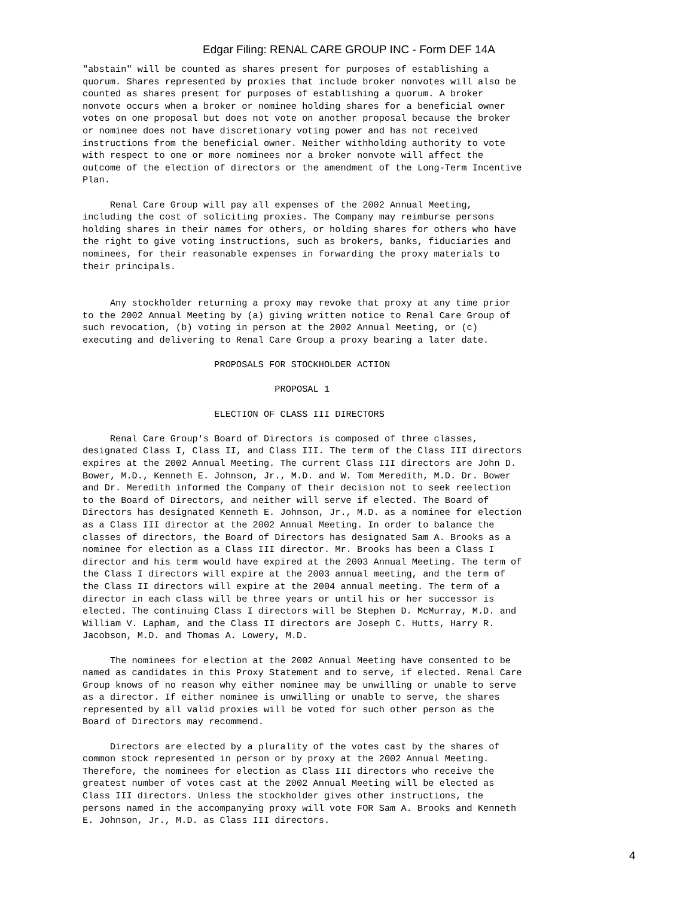Edgar Filing: RENAL CARE GROUP INC - Form DEF 14A
"abstain" will be counted as shares present for purposes of establishing a
quorum. Shares represented by proxies that include broker nonvotes will also be
counted as shares present for purposes of establishing a quorum. A broker
nonvote occurs when a broker or nominee holding shares for a beneficial owner
votes on one proposal but does not vote on another proposal because the broker
or nominee does not have discretionary voting power and has not received
instructions from the beneficial owner. Neither withholding authority to vote
with respect to one or more nominees nor a broker nonvote will affect the
outcome of the election of directors or the amendment of the Long-Term Incentive
Plan.

     Renal Care Group will pay all expenses of the 2002 Annual Meeting,
including the cost of soliciting proxies. The Company may reimburse persons
holding shares in their names for others, or holding shares for others who have
the right to give voting instructions, such as brokers, banks, fiduciaries and
nominees, for their reasonable expenses in forwarding the proxy materials to
their principals.


     Any stockholder returning a proxy may revoke that proxy at any time prior
to the 2002 Annual Meeting by (a) giving written notice to Renal Care Group of
such revocation, (b) voting in person at the 2002 Annual Meeting, or (c)
executing and delivering to Renal Care Group a proxy bearing a later date.

                        PROPOSALS FOR STOCKHOLDER ACTION

                                   PROPOSAL 1

                        ELECTION OF CLASS III DIRECTORS

     Renal Care Group's Board of Directors is composed of three classes,
designated Class I, Class II, and Class III. The term of the Class III directors
expires at the 2002 Annual Meeting. The current Class III directors are John D.
Bower, M.D., Kenneth E. Johnson, Jr., M.D. and W. Tom Meredith, M.D. Dr. Bower
and Dr. Meredith informed the Company of their decision not to seek reelection
to the Board of Directors, and neither will serve if elected. The Board of
Directors has designated Kenneth E. Johnson, Jr., M.D. as a nominee for election
as a Class III director at the 2002 Annual Meeting. In order to balance the
classes of directors, the Board of Directors has designated Sam A. Brooks as a
nominee for election as a Class III director. Mr. Brooks has been a Class I
director and his term would have expired at the 2003 Annual Meeting. The term of
the Class I directors will expire at the 2003 annual meeting, and the term of
the Class II directors will expire at the 2004 annual meeting. The term of a
director in each class will be three years or until his or her successor is
elected. The continuing Class I directors will be Stephen D. McMurray, M.D. and
William V. Lapham, and the Class II directors are Joseph C. Hutts, Harry R.
Jacobson, M.D. and Thomas A. Lowery, M.D.

     The nominees for election at the 2002 Annual Meeting have consented to be
named as candidates in this Proxy Statement and to serve, if elected. Renal Care
Group knows of no reason why either nominee may be unwilling or unable to serve
as a director. If either nominee is unwilling or unable to serve, the shares
represented by all valid proxies will be voted for such other person as the
Board of Directors may recommend.

     Directors are elected by a plurality of the votes cast by the shares of
common stock represented in person or by proxy at the 2002 Annual Meeting.
Therefore, the nominees for election as Class III directors who receive the
greatest number of votes cast at the 2002 Annual Meeting will be elected as
Class III directors. Unless the stockholder gives other instructions, the
persons named in the accompanying proxy will vote FOR Sam A. Brooks and Kenneth
E. Johnson, Jr., M.D. as Class III directors.
4